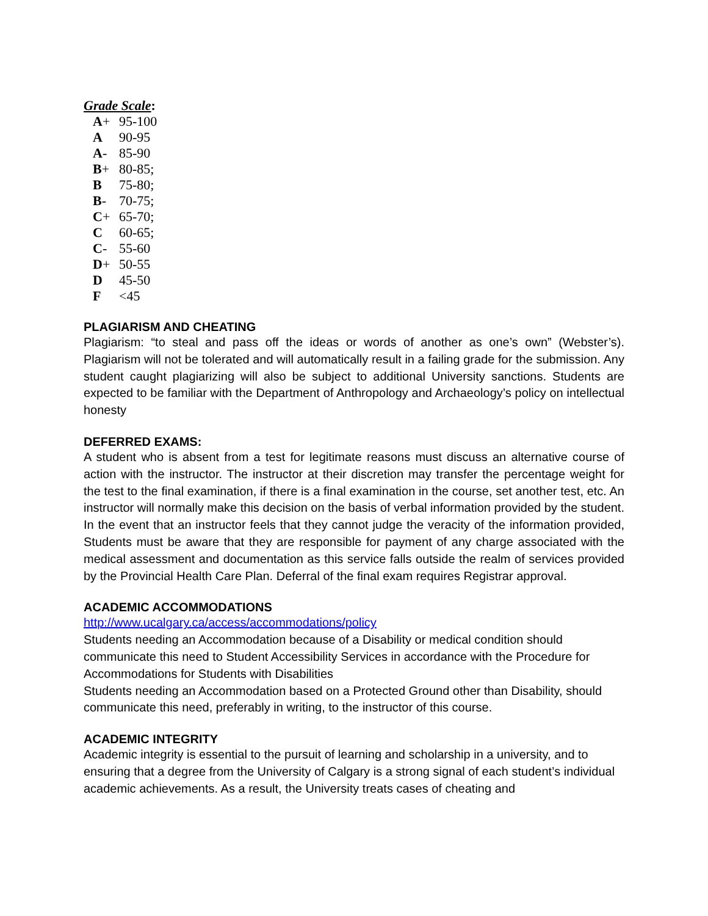Grade Scale:
| A + | 95-100 |
| A | 90-95 |
| A - | 85-90 |
| B + | 80-85; |
| B | 75-80; |
| B - | 70-75; |
| C + | 65-70; |
| C | 60-65; |
| C - | 55-60 |
| D + | 50-55 |
| D | 45-50 |
| F | <45 |
PLAGIARISM AND CHEATING
Plagiarism: “to steal and pass off the ideas or words of another as one’s own” (Webster’s). Plagiarism will not be tolerated and will automatically result in a failing grade for the submission. Any student caught plagiarizing will also be subject to additional University sanctions. Students are expected to be familiar with the Department of Anthropology and Archaeology’s policy on intellectual honesty
DEFERRED EXAMS:
A student who is absent from a test for legitimate reasons must discuss an alternative course of action with the instructor. The instructor at their discretion may transfer the percentage weight for the test to the final examination, if there is a final examination in the course, set another test, etc. An instructor will normally make this decision on the basis of verbal information provided by the student. In the event that an instructor feels that they cannot judge the veracity of the information provided, Students must be aware that they are responsible for payment of any charge associated with the medical assessment and documentation as this service falls outside the realm of services provided by the Provincial Health Care Plan. Deferral of the final exam requires Registrar approval.
ACADEMIC ACCOMMODATIONS
http://www.ucalgary.ca/access/accommodations/policy
Students needing an Accommodation because of a Disability or medical condition should communicate this need to Student Accessibility Services in accordance with the Procedure for Accommodations for Students with Disabilities
Students needing an Accommodation based on a Protected Ground other than Disability, should communicate this need, preferably in writing, to the instructor of this course.
ACADEMIC INTEGRITY
Academic integrity is essential to the pursuit of learning and scholarship in a university, and to ensuring that a degree from the University of Calgary is a strong signal of each student’s individual academic achievements. As a result, the University treats cases of cheating and